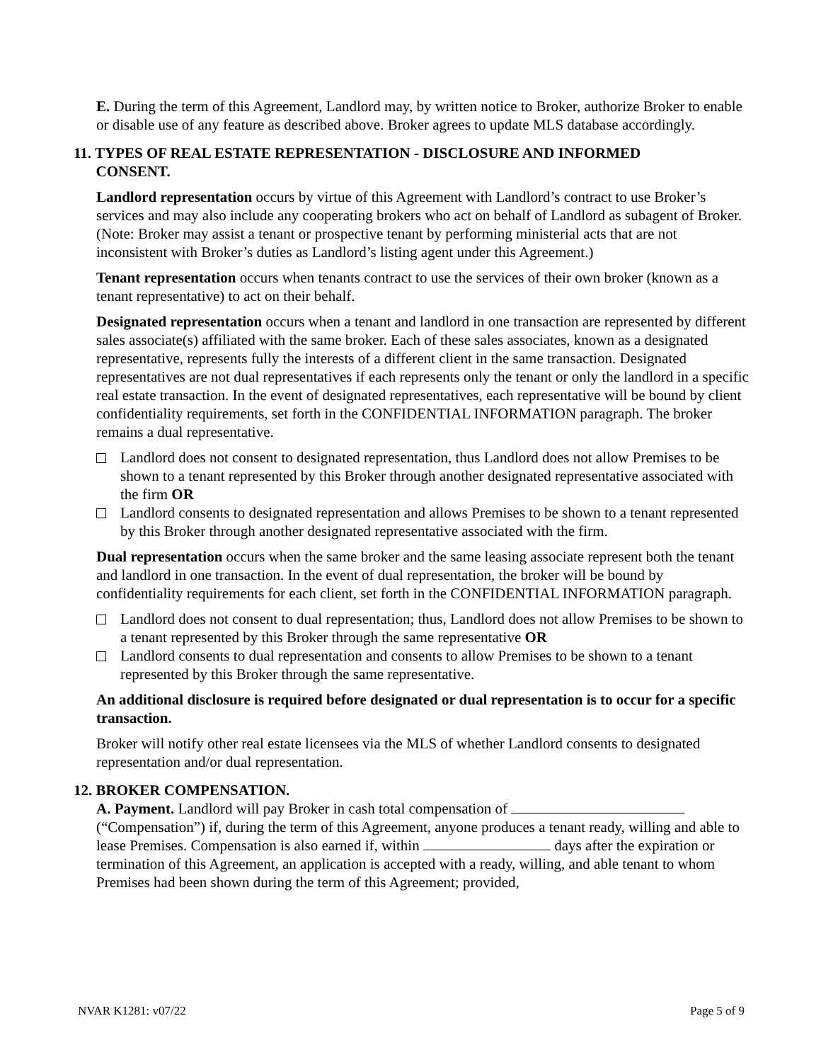E. During the term of this Agreement, Landlord may, by written notice to Broker, authorize Broker to enable or disable use of any feature as described above. Broker agrees to update MLS database accordingly.
11. TYPES OF REAL ESTATE REPRESENTATION - DISCLOSURE AND INFORMED
CONSENT.
Landlord representation occurs by virtue of this Agreement with Landlord’s contract to use Broker’s services and may also include any cooperating brokers who act on behalf of Landlord as subagent of Broker. (Note: Broker may assist a tenant or prospective tenant by performing ministerial acts that are not inconsistent with Broker’s duties as Landlord’s listing agent under this Agreement.)
Tenant representation occurs when tenants contract to use the services of their own broker (known as a tenant representative) to act on their behalf.
Designated representation occurs when a tenant and landlord in one transaction are represented by different sales associate(s) affiliated with the same broker. Each of these sales associates, known as a designated representative, represents fully the interests of a different client in the same transaction. Designated representatives are not dual representatives if each represents only the tenant or only the landlord in a specific real estate transaction. In the event of designated representatives, each representative will be bound by client confidentiality requirements, set forth in the CONFIDENTIAL INFORMATION paragraph. The broker remains a dual representative.
Landlord does not consent to designated representation, thus Landlord does not allow Premises to be shown to a tenant represented by this Broker through another designated representative associated with the firm OR
Landlord consents to designated representation and allows Premises to be shown to a tenant represented by this Broker through another designated representative associated with the firm.
Dual representation occurs when the same broker and the same leasing associate represent both the tenant and landlord in one transaction. In the event of dual representation, the broker will be bound by confidentiality requirements for each client, set forth in the CONFIDENTIAL INFORMATION paragraph.
Landlord does not consent to dual representation; thus, Landlord does not allow Premises to be shown to a tenant represented by this Broker through the same representative OR
Landlord consents to dual representation and consents to allow Premises to be shown to a tenant represented by this Broker through the same representative.
An additional disclosure is required before designated or dual representation is to occur for a specific transaction.
Broker will notify other real estate licensees via the MLS of whether Landlord consents to designated representation and/or dual representation.
12. BROKER COMPENSATION.
A. Payment. Landlord will pay Broker in cash total compensation of (“Compensation”) if, during the term of this Agreement, anyone produces a tenant ready, willing and able to lease Premises. Compensation is also earned if, within days after the expiration or termination of this Agreement, an application is accepted with a ready, willing, and able tenant to whom Premises had been shown during the term of this Agreement; provided,
NVAR K1281: v07/22 Page 5 of 9